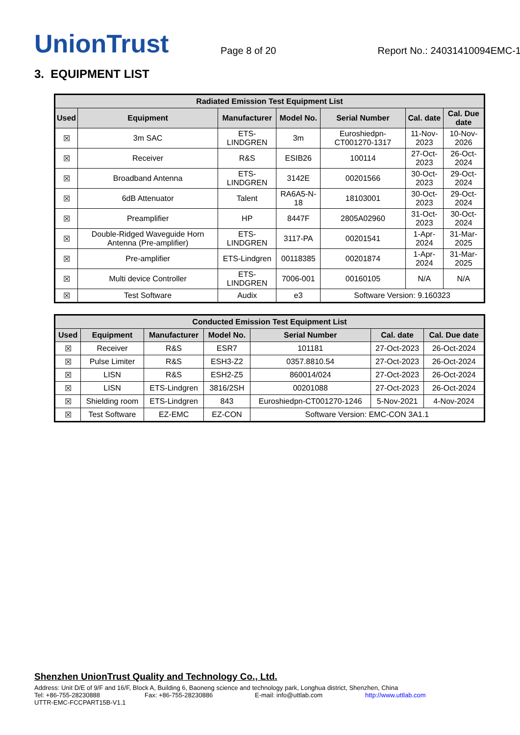UnionTrust
Page 8 of 20
Report No.: 24031410094EMC-1
3. EQUIPMENT LIST
| Radiated Emission Test Equipment List | | | | | | |
| --- | --- | --- | --- | --- | --- | --- |
| Used | Equipment | Manufacturer | Model No. | Serial Number | Cal. date | Cal. Due date |
| ☒ | 3m SAC | ETS-LINDGREN | 3m | Euroshiedpn-CT001270-1317 | 11-Nov-2023 | 10-Nov-2026 |
| ☒ | Receiver | R&S | ESIB26 | 100114 | 27-Oct-2023 | 26-Oct-2024 |
| ☒ | Broadband Antenna | ETS-LINDGREN | 3142E | 00201566 | 30-Oct-2023 | 29-Oct-2024 |
| ☒ | 6dB Attenuator | Talent | RA6A5-N-18 | 18103001 | 30-Oct-2023 | 29-Oct-2024 |
| ☒ | Preamplifier | HP | 8447F | 2805A02960 | 31-Oct-2023 | 30-Oct-2024 |
| ☒ | Double-Ridged Waveguide Horn Antenna (Pre-amplifier) | ETS-LINDGREN | 3117-PA | 00201541 | 1-Apr-2024 | 31-Mar-2025 |
| ☒ | Pre-amplifier | ETS-Lindgren | 00118385 | 00201874 | 1-Apr-2024 | 31-Mar-2025 |
| ☒ | Multi device Controller | ETS-LINDGREN | 7006-001 | 00160105 | N/A | N/A |
| ☒ | Test Software | Audix | e3 | Software Version: 9.160323 | | |
| Conducted Emission Test Equipment List | | | | | | |
| --- | --- | --- | --- | --- | --- | --- |
| Used | Equipment | Manufacturer | Model No. | Serial Number | Cal. date | Cal. Due date |
| ☒ | Receiver | R&S | ESR7 | 101181 | 27-Oct-2023 | 26-Oct-2024 |
| ☒ | Pulse Limiter | R&S | ESH3-Z2 | 0357.8810.54 | 27-Oct-2023 | 26-Oct-2024 |
| ☒ | LISN | R&S | ESH2-Z5 | 860014/024 | 27-Oct-2023 | 26-Oct-2024 |
| ☒ | LISN | ETS-Lindgren | 3816/2SH | 00201088 | 27-Oct-2023 | 26-Oct-2024 |
| ☒ | Shielding room | ETS-Lindgren | 843 | Euroshiedpn-CT001270-1246 | 5-Nov-2021 | 4-Nov-2024 |
| ☒ | Test Software | EZ-EMC | EZ-CON | Software Version: EMC-CON 3A1.1 | | |
Shenzhen UnionTrust Quality and Technology Co., Ltd.
Address: Unit D/E of 9/F and 16/F, Block A, Building 6, Baoneng science and technology park, Longhua district, Shenzhen, China
Tel: +86-755-28230888 Fax: +86-755-28230886 E-mail: info@uttlab.com http://www.uttlab.com
UTTR-EMC-FCCPART15B-V1.1